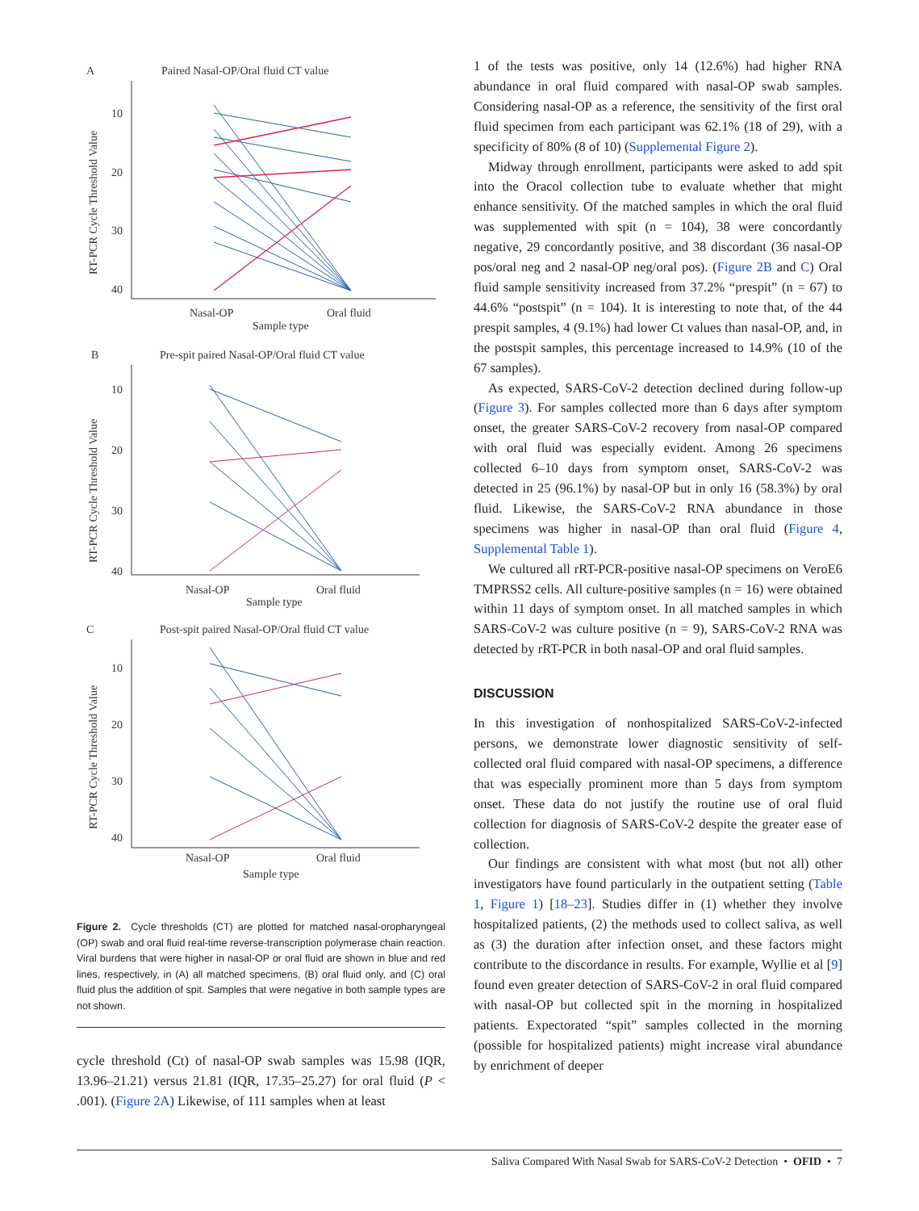A
Paired Nasal-OP/Oral fluid CT value
10
20
30
40
Nasal-OP
Oral fluid
Sample type
RT-PCR Cycle Threshold Value
B
Pre-spit paired Nasal-OP/Oral fluid CT value
10
20
30
40
Nasal-OP
Oral fluid
Sample type
RT-PCR Cycle Threshold Value
C
Post-spit paired Nasal-OP/Oral fluid CT value
10
20
30
40
Nasal-OP
Oral fluid
Sample type
RT-PCR Cycle Threshold Value
Figure 2. Cycle thresholds (CT) are plotted for matched nasal-oropharyngeal (OP) swab and oral fluid real-time reverse-transcription polymerase chain reaction. Viral burdens that were higher in nasal-OP or oral fluid are shown in blue and red lines, respectively, in (A) all matched specimens, (B) oral fluid only, and (C) oral fluid plus the addition of spit. Samples that were negative in both sample types are not shown.
cycle threshold (Ct) of nasal-OP swab samples was 15.98 (IQR, 13.96–21.21) versus 21.81 (IQR, 17.35–25.27) for oral fluid (P < .001). (Figure 2A) Likewise, of 111 samples when at least
1 of the tests was positive, only 14 (12.6%) had higher RNA abundance in oral fluid compared with nasal-OP swab samples. Considering nasal-OP as a reference, the sensitivity of the first oral fluid specimen from each participant was 62.1% (18 of 29), with a specificity of 80% (8 of 10) (Supplemental Figure 2).
Midway through enrollment, participants were asked to add spit into the Oracol collection tube to evaluate whether that might enhance sensitivity. Of the matched samples in which the oral fluid was supplemented with spit (n = 104), 38 were concordantly negative, 29 concordantly positive, and 38 discordant (36 nasal-OP pos/oral neg and 2 nasal-OP neg/oral pos). (Figure 2B and C) Oral fluid sample sensitivity increased from 37.2% “prespit” (n = 67) to 44.6% “postspit” (n = 104). It is interesting to note that, of the 44 prespit samples, 4 (9.1%) had lower Ct values than nasal-OP, and, in the postspit samples, this percentage increased to 14.9% (10 of the 67 samples).
As expected, SARS-CoV-2 detection declined during follow-up (Figure 3). For samples collected more than 6 days after symptom onset, the greater SARS-CoV-2 recovery from nasal-OP compared with oral fluid was especially evident. Among 26 specimens collected 6–10 days from symptom onset, SARS-CoV-2 was detected in 25 (96.1%) by nasal-OP but in only 16 (58.3%) by oral fluid. Likewise, the SARS-CoV-2 RNA abundance in those specimens was higher in nasal-OP than oral fluid (Figure 4, Supplemental Table 1).
We cultured all rRT-PCR-positive nasal-OP specimens on VeroE6 TMPRSS2 cells. All culture-positive samples (n = 16) were obtained within 11 days of symptom onset. In all matched samples in which SARS-CoV-2 was culture positive (n = 9), SARS-CoV-2 RNA was detected by rRT-PCR in both nasal-OP and oral fluid samples.
DISCUSSION
In this investigation of nonhospitalized SARS-CoV-2-infected persons, we demonstrate lower diagnostic sensitivity of self-collected oral fluid compared with nasal-OP specimens, a difference that was especially prominent more than 5 days from symptom onset. These data do not justify the routine use of oral fluid collection for diagnosis of SARS-CoV-2 despite the greater ease of collection.
Our findings are consistent with what most (but not all) other investigators have found particularly in the outpatient setting (Table 1, Figure 1) [18–23]. Studies differ in (1) whether they involve hospitalized patients, (2) the methods used to collect saliva, as well as (3) the duration after infection onset, and these factors might contribute to the discordance in results. For example, Wyllie et al [9] found even greater detection of SARS-CoV-2 in oral fluid compared with nasal-OP but collected spit in the morning in hospitalized patients. Expectorated “spit” samples collected in the morning (possible for hospitalized patients) might increase viral abundance by enrichment of deeper
Saliva Compared With Nasal Swab for SARS-CoV-2 Detection • OFID • 7